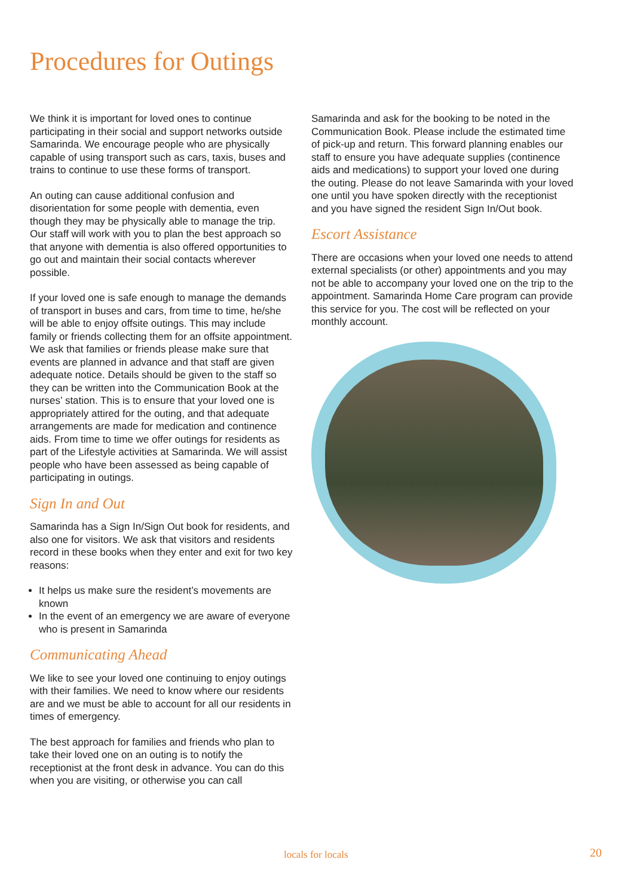Procedures for Outings
We think it is important for loved ones to continue participating in their social and support networks outside Samarinda. We encourage people who are physically capable of using transport such as cars, taxis, buses and trains to continue to use these forms of transport.
An outing can cause additional confusion and disorientation for some people with dementia, even though they may be physically able to manage the trip. Our staff will work with you to plan the best approach so that anyone with dementia is also offered opportunities to go out and maintain their social contacts wherever possible.
If your loved one is safe enough to manage the demands of transport in buses and cars, from time to time, he/she will be able to enjoy offsite outings. This may include family or friends collecting them for an offsite appointment. We ask that families or friends please make sure that events are planned in advance and that staff are given adequate notice. Details should be given to the staff so they can be written into the Communication Book at the nurses’ station. This is to ensure that your loved one is appropriately attired for the outing, and that adequate arrangements are made for medication and continence aids. From time to time we offer outings for residents as part of the Lifestyle activities at Samarinda. We will assist people who have been assessed as being capable of participating in outings.
Sign In and Out
Samarinda has a Sign In/Sign Out book for residents, and also one for visitors. We ask that visitors and residents record in these books when they enter and exit for two key reasons:
It helps us make sure the resident’s movements are known
In the event of an emergency we are aware of everyone who is present in Samarinda
Communicating Ahead
We like to see your loved one continuing to enjoy outings with their families. We need to know where our residents are and we must be able to account for all our residents in times of emergency.
The best approach for families and friends who plan to take their loved one on an outing is to notify the receptionist at the front desk in advance. You can do this when you are visiting, or otherwise you can call
Samarinda and ask for the booking to be noted in the Communication Book. Please include the estimated time of pick-up and return. This forward planning enables our staff to ensure you have adequate supplies (continence aids and medications) to support your loved one during the outing. Please do not leave Samarinda with your loved one until you have spoken directly with the receptionist and you have signed the resident Sign In/Out book.
Escort Assistance
There are occasions when your loved one needs to attend external specialists (or other) appointments and you may not be able to accompany your loved one on the trip to the appointment. Samarinda Home Care program can provide this service for you. The cost will be reflected on your monthly account.
locals for locals 20